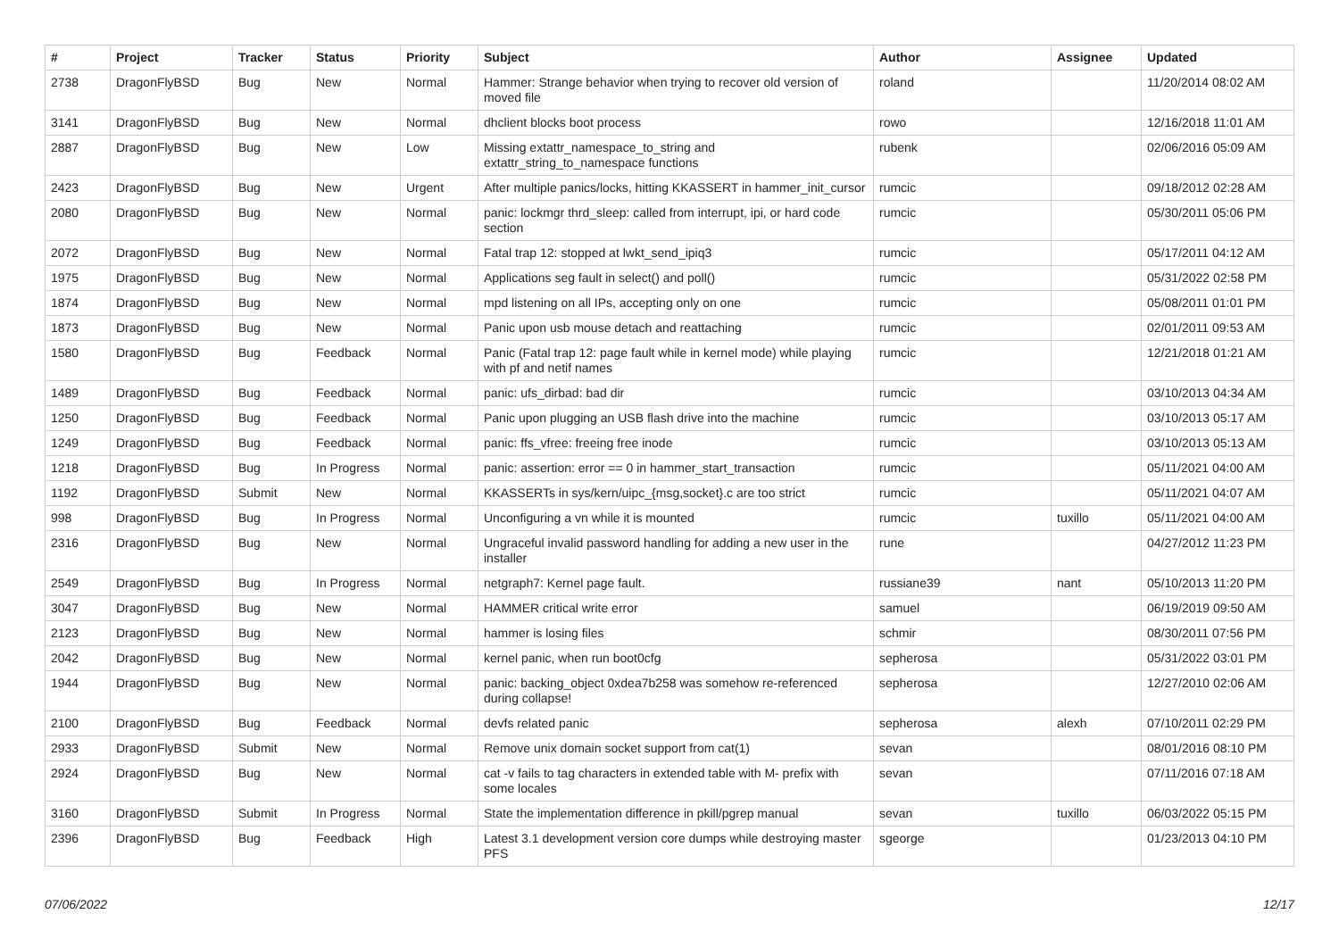| # | Project | Tracker | Status | Priority | Subject | Author | Assignee | Updated |
| --- | --- | --- | --- | --- | --- | --- | --- | --- |
| 2738 | DragonFlyBSD | Bug | New | Normal | Hammer: Strange behavior when trying to recover old version of moved file | roland | | 11/20/2014 08:02 AM |
| 3141 | DragonFlyBSD | Bug | New | Normal | dhclient blocks boot process | rowo | | 12/16/2018 11:01 AM |
| 2887 | DragonFlyBSD | Bug | New | Low | Missing extattr_namespace_to_string and extattr_string_to_namespace functions | rubenk | | 02/06/2016 05:09 AM |
| 2423 | DragonFlyBSD | Bug | New | Urgent | After multiple panics/locks, hitting KKASSERT in hammer_init_cursor | rumcic | | 09/18/2012 02:28 AM |
| 2080 | DragonFlyBSD | Bug | New | Normal | panic: lockmgr thrd_sleep: called from interrupt, ipi, or hard code section | rumcic | | 05/30/2011 05:06 PM |
| 2072 | DragonFlyBSD | Bug | New | Normal | Fatal trap 12: stopped at lwkt_send_ipiq3 | rumcic | | 05/17/2011 04:12 AM |
| 1975 | DragonFlyBSD | Bug | New | Normal | Applications seg fault in select() and poll() | rumcic | | 05/31/2022 02:58 PM |
| 1874 | DragonFlyBSD | Bug | New | Normal | mpd listening on all IPs, accepting only on one | rumcic | | 05/08/2011 01:01 PM |
| 1873 | DragonFlyBSD | Bug | New | Normal | Panic upon usb mouse detach and reattaching | rumcic | | 02/01/2011 09:53 AM |
| 1580 | DragonFlyBSD | Bug | Feedback | Normal | Panic (Fatal trap 12: page fault while in kernel mode) while playing with pf and netif names | rumcic | | 12/21/2018 01:21 AM |
| 1489 | DragonFlyBSD | Bug | Feedback | Normal | panic: ufs_dirbad: bad dir | rumcic | | 03/10/2013 04:34 AM |
| 1250 | DragonFlyBSD | Bug | Feedback | Normal | Panic upon plugging an USB flash drive into the machine | rumcic | | 03/10/2013 05:17 AM |
| 1249 | DragonFlyBSD | Bug | Feedback | Normal | panic: ffs_vfree: freeing free inode | rumcic | | 03/10/2013 05:13 AM |
| 1218 | DragonFlyBSD | Bug | In Progress | Normal | panic: assertion: error == 0 in hammer_start_transaction | rumcic | | 05/11/2021 04:00 AM |
| 1192 | DragonFlyBSD | Submit | New | Normal | KKASSERTs in sys/kern/uipc_{msg,socket}.c are too strict | rumcic | | 05/11/2021 04:07 AM |
| 998 | DragonFlyBSD | Bug | In Progress | Normal | Unconfiguring a vn while it is mounted | rumcic | tuxillo | 05/11/2021 04:00 AM |
| 2316 | DragonFlyBSD | Bug | New | Normal | Ungraceful invalid password handling for adding a new user in the installer | rune | | 04/27/2012 11:23 PM |
| 2549 | DragonFlyBSD | Bug | In Progress | Normal | netgraph7: Kernel page fault. | russiane39 | nant | 05/10/2013 11:20 PM |
| 3047 | DragonFlyBSD | Bug | New | Normal | HAMMER critical write error | samuel | | 06/19/2019 09:50 AM |
| 2123 | DragonFlyBSD | Bug | New | Normal | hammer is losing files | schmir | | 08/30/2011 07:56 PM |
| 2042 | DragonFlyBSD | Bug | New | Normal | kernel panic, when run boot0cfg | sepherosa | | 05/31/2022 03:01 PM |
| 1944 | DragonFlyBSD | Bug | New | Normal | panic: backing_object 0xdea7b258 was somehow re-referenced during collapse! | sepherosa | | 12/27/2010 02:06 AM |
| 2100 | DragonFlyBSD | Bug | Feedback | Normal | devfs related panic | sepherosa | alexh | 07/10/2011 02:29 PM |
| 2933 | DragonFlyBSD | Submit | New | Normal | Remove unix domain socket support from cat(1) | sevan | | 08/01/2016 08:10 PM |
| 2924 | DragonFlyBSD | Bug | New | Normal | cat -v fails to tag characters in extended table with M- prefix with some locales | sevan | | 07/11/2016 07:18 AM |
| 3160 | DragonFlyBSD | Submit | In Progress | Normal | State the implementation difference in pkill/pgrep manual | sevan | tuxillo | 06/03/2022 05:15 PM |
| 2396 | DragonFlyBSD | Bug | Feedback | High | Latest 3.1 development version core dumps while destroying master PFS | sgeorge | | 01/23/2013 04:10 PM |
07/06/2022 12/17